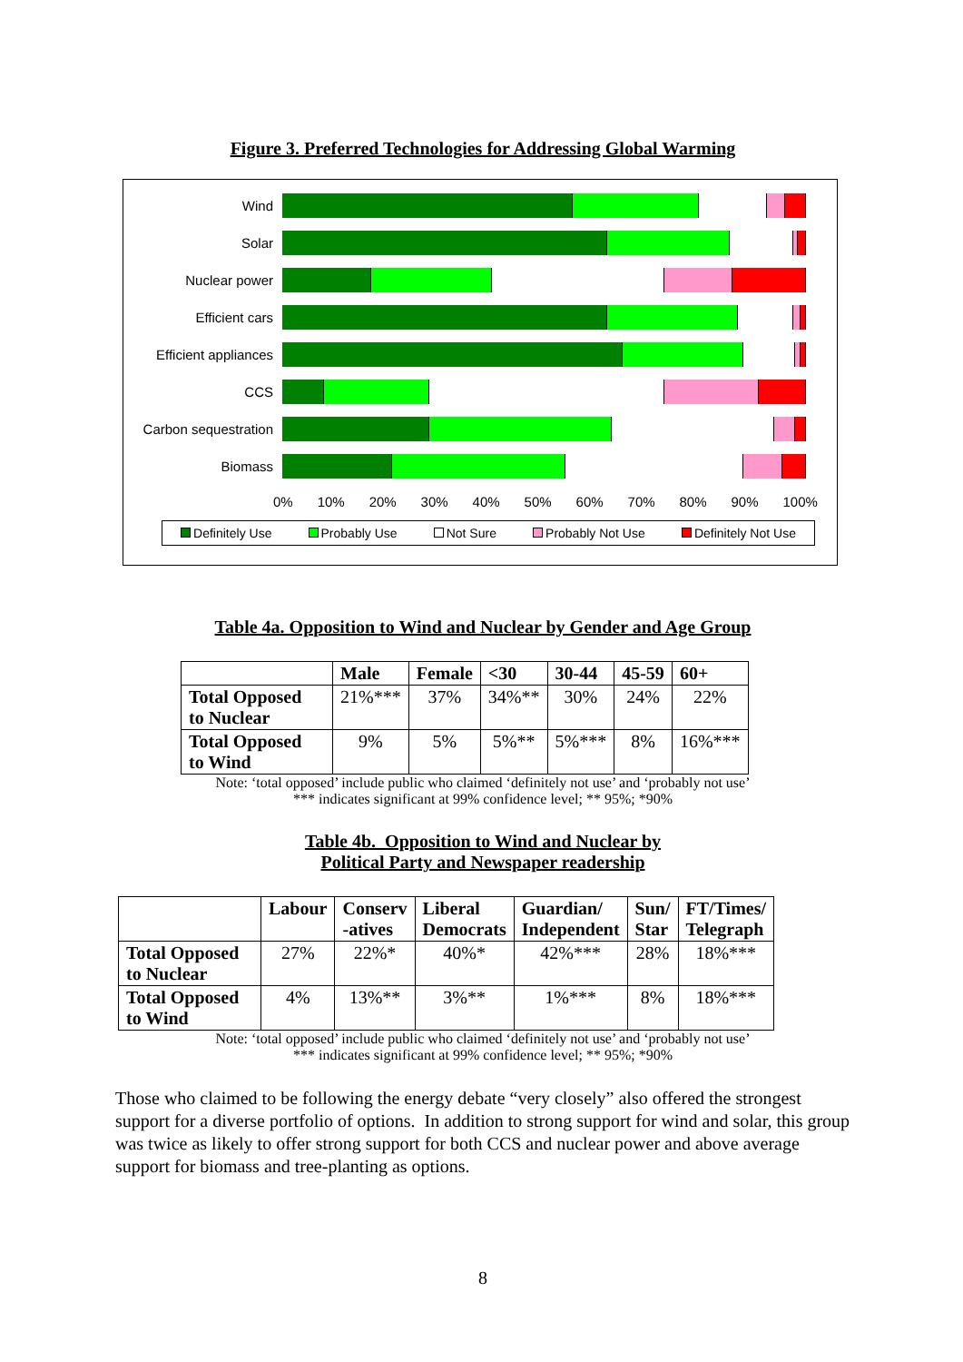Figure 3. Preferred Technologies for Addressing Global Warming
Wind
Solar
Nuclear power
Efficient cars
Efficient appliances
CCS
Carbon sequestration
Biomass
0% 10% 20% 30% 40% 50% 60% 70% 80% 90% 100%
Definitely Use Probably Use Not Sure Probably Not Use Definitely Not Use
Table 4a. Opposition to Wind and Nuclear by Gender and Age Group
| | Male | Female | <30 | 30-44 | 45-59 | 60+ |
| --- | --- | --- | --- | --- | --- | --- |
| Total Opposed to Nuclear | 21%*** | 37% | 34%** | 30% | 24% | 22% |
| Total Opposed to Wind | 9% | 5% | 5%** | 5%*** | 8% | 16%*** |
Note: ‘total opposed’ include public who claimed ‘definitely not use’ and ‘probably not use’
*** indicates significant at 99% confidence level; ** 95%; *90%
Table 4b. Opposition to Wind and Nuclear by
Political Party and Newspaper readership
| | Labour | Conserv -atives | Liberal Democrats | Guardian/ Independent | Sun/ Star | FT/Times/ Telegraph |
| --- | --- | --- | --- | --- | --- | --- |
| Total Opposed to Nuclear | 27% | 22%* | 40%* | 42%*** | 28% | 18%*** |
| Total Opposed to Wind | 4% | 13%** | 3%** | 1%*** | 8% | 18%*** |
Note: ‘total opposed’ include public who claimed ‘definitely not use’ and ‘probably not use’
*** indicates significant at 99% confidence level; ** 95%; *90%
Those who claimed to be following the energy debate “very closely” also offered the strongest support for a diverse portfolio of options. In addition to strong support for wind and solar, this group was twice as likely to offer strong support for both CCS and nuclear power and above average support for biomass and tree-planting as options.
8